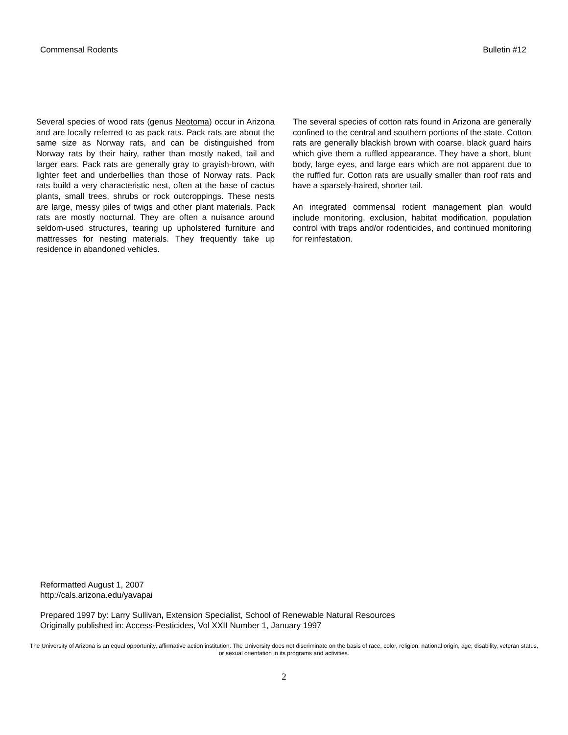Commensal Rodents Bulletin #12
Several species of wood rats (genus Neotoma) occur in Arizona and are locally referred to as pack rats. Pack rats are about the same size as Norway rats, and can be distinguished from Norway rats by their hairy, rather than mostly naked, tail and larger ears. Pack rats are generally gray to grayish-brown, with lighter feet and underbellies than those of Norway rats. Pack rats build a very characteristic nest, often at the base of cactus plants, small trees, shrubs or rock outcroppings. These nests are large, messy piles of twigs and other plant materials. Pack rats are mostly nocturnal. They are often a nuisance around seldom-used structures, tearing up upholstered furniture and mattresses for nesting materials. They frequently take up residence in abandoned vehicles.
The several species of cotton rats found in Arizona are generally confined to the central and southern portions of the state. Cotton rats are generally blackish brown with coarse, black guard hairs which give them a ruffled appearance. They have a short, blunt body, large eyes, and large ears which are not apparent due to the ruffled fur. Cotton rats are usually smaller than roof rats and have a sparsely-haired, shorter tail.
An integrated commensal rodent management plan would include monitoring, exclusion, habitat modification, population control with traps and/or rodenticides, and continued monitoring for reinfestation.
Reformatted August 1, 2007
http://cals.arizona.edu/yavapai
Prepared 1997 by: Larry Sullivan, Extension Specialist, School of Renewable Natural Resources
Originally published in: Access-Pesticides, Vol XXII Number 1, January 1997
The University of Arizona is an equal opportunity, affirmative action institution. The University does not discriminate on the basis of race, color, religion, national origin, age, disability, veteran status, or sexual orientation in its programs and activities.
2